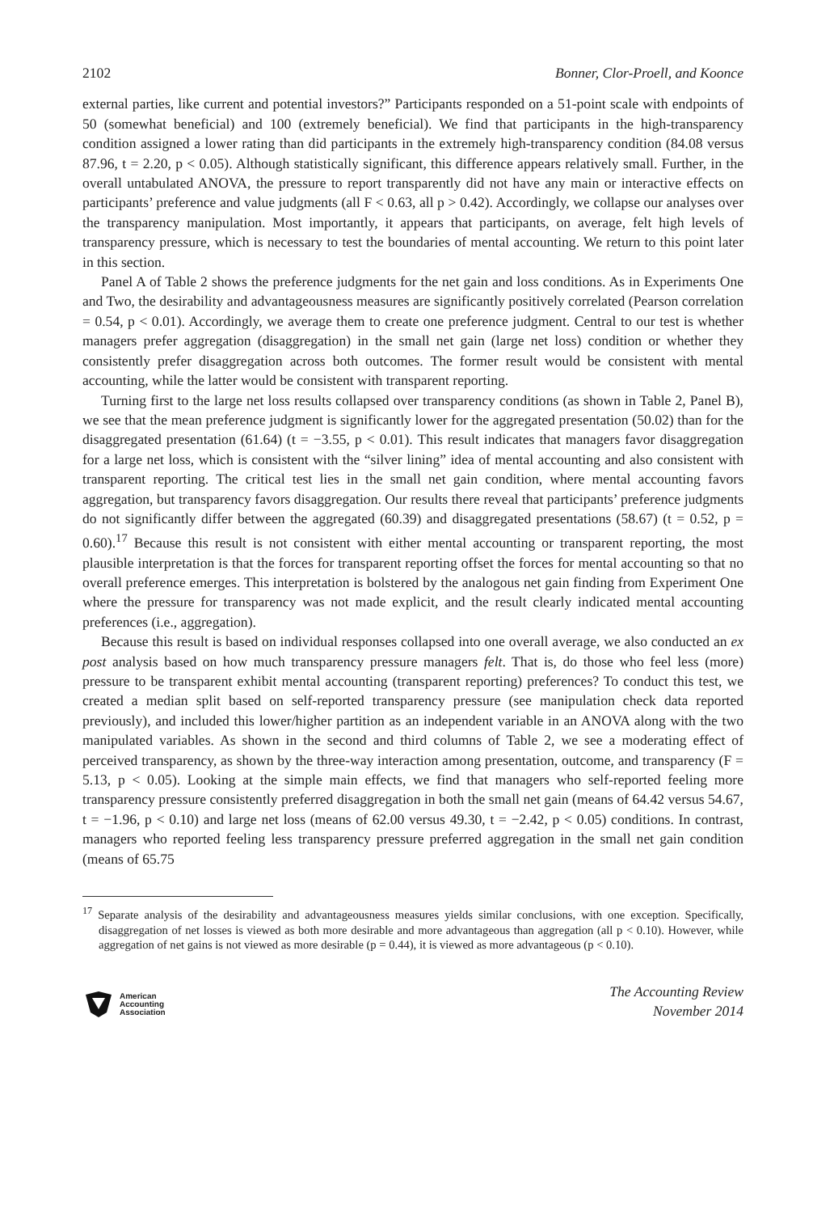2102 Bonner, Clor-Proell, and Koonce
external parties, like current and potential investors?” Participants responded on a 51-point scale with endpoints of 50 (somewhat beneficial) and 100 (extremely beneficial). We find that participants in the high-transparency condition assigned a lower rating than did participants in the extremely high-transparency condition (84.08 versus 87.96, t = 2.20, p < 0.05). Although statistically significant, this difference appears relatively small. Further, in the overall untabulated ANOVA, the pressure to report transparently did not have any main or interactive effects on participants’ preference and value judgments (all F < 0.63, all p > 0.42). Accordingly, we collapse our analyses over the transparency manipulation. Most importantly, it appears that participants, on average, felt high levels of transparency pressure, which is necessary to test the boundaries of mental accounting. We return to this point later in this section.
Panel A of Table 2 shows the preference judgments for the net gain and loss conditions. As in Experiments One and Two, the desirability and advantageousness measures are significantly positively correlated (Pearson correlation = 0.54, p < 0.01). Accordingly, we average them to create one preference judgment. Central to our test is whether managers prefer aggregation (disaggregation) in the small net gain (large net loss) condition or whether they consistently prefer disaggregation across both outcomes. The former result would be consistent with mental accounting, while the latter would be consistent with transparent reporting.
Turning first to the large net loss results collapsed over transparency conditions (as shown in Table 2, Panel B), we see that the mean preference judgment is significantly lower for the aggregated presentation (50.02) than for the disaggregated presentation (61.64) (t = −3.55, p < 0.01). This result indicates that managers favor disaggregation for a large net loss, which is consistent with the “silver lining” idea of mental accounting and also consistent with transparent reporting. The critical test lies in the small net gain condition, where mental accounting favors aggregation, but transparency favors disaggregation. Our results there reveal that participants’ preference judgments do not significantly differ between the aggregated (60.39) and disaggregated presentations (58.67) (t = 0.52, p = 0.60).<sup>17</sup> Because this result is not consistent with either mental accounting or transparent reporting, the most plausible interpretation is that the forces for transparent reporting offset the forces for mental accounting so that no overall preference emerges. This interpretation is bolstered by the analogous net gain finding from Experiment One where the pressure for transparency was not made explicit, and the result clearly indicated mental accounting preferences (i.e., aggregation).
Because this result is based on individual responses collapsed into one overall average, we also conducted an ex post analysis based on how much transparency pressure managers felt. That is, do those who feel less (more) pressure to be transparent exhibit mental accounting (transparent reporting) preferences? To conduct this test, we created a median split based on self-reported transparency pressure (see manipulation check data reported previously), and included this lower/higher partition as an independent variable in an ANOVA along with the two manipulated variables. As shown in the second and third columns of Table 2, we see a moderating effect of perceived transparency, as shown by the three-way interaction among presentation, outcome, and transparency (F = 5.13, p < 0.05). Looking at the simple main effects, we find that managers who self-reported feeling more transparency pressure consistently preferred disaggregation in both the small net gain (means of 64.42 versus 54.67, t = −1.96, p < 0.10) and large net loss (means of 62.00 versus 49.30, t = −2.42, p < 0.05) conditions. In contrast, managers who reported feeling less transparency pressure preferred aggregation in the small net gain condition (means of 65.75
<sup>17</sup> Separate analysis of the desirability and advantageousness measures yields similar conclusions, with one exception. Specifically, disaggregation of net losses is viewed as both more desirable and more advantageous than aggregation (all p < 0.10). However, while aggregation of net gains is not viewed as more desirable (p = 0.44), it is viewed as more advantageous (p < 0.10).
American
Accounting
Association
The Accounting Review
November 2014